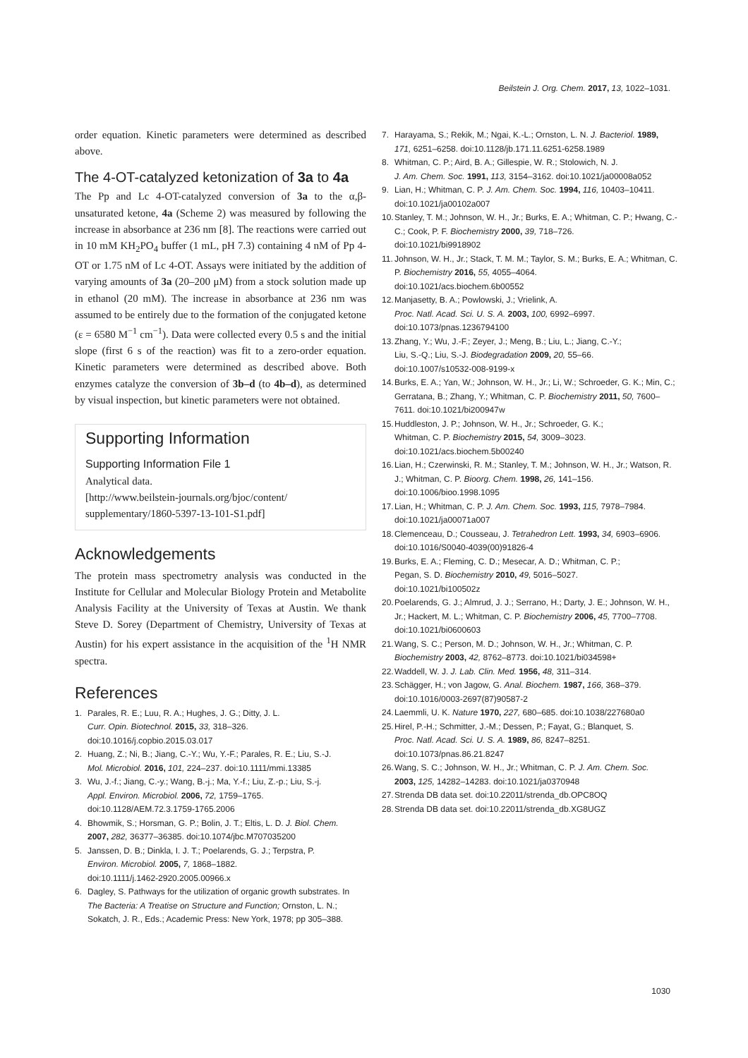Beilstein J. Org. Chem. 2017, 13, 1022–1031.
order equation. Kinetic parameters were determined as described above.
The 4-OT-catalyzed ketonization of 3a to 4a
The Pp and Lc 4-OT-catalyzed conversion of 3a to the α,β-unsaturated ketone, 4a (Scheme 2) was measured by following the increase in absorbance at 236 nm [8]. The reactions were carried out in 10 mM KH<sub>2</sub>PO<sub>4</sub> buffer (1 mL, pH 7.3) containing 4 nM of Pp 4-OT or 1.75 nM of Lc 4-OT. Assays were initiated by the addition of varying amounts of 3a (20–200 μM) from a stock solution made up in ethanol (20 mM). The increase in absorbance at 236 nm was assumed to be entirely due to the formation of the conjugated ketone (ε = 6580 M<sup>−1</sup> cm<sup>−1</sup>). Data were collected every 0.5 s and the initial slope (first 6 s of the reaction) was fit to a zero-order equation. Kinetic parameters were determined as described above. Both enzymes catalyze the conversion of 3b–d (to 4b–d), as determined by visual inspection, but kinetic parameters were not obtained.
Supporting Information
Supporting Information File 1
Analytical data.
[http://www.beilstein-journals.org/bjoc/content/
supplementary/1860-5397-13-101-S1.pdf]
Acknowledgements
The protein mass spectrometry analysis was conducted in the Institute for Cellular and Molecular Biology Protein and Metabolite Analysis Facility at the University of Texas at Austin. We thank Steve D. Sorey (Department of Chemistry, University of Texas at Austin) for his expert assistance in the acquisition of the <sup>1</sup>H NMR spectra.
References
1. Parales, R. E.; Luu, R. A.; Hughes, J. G.; Ditty, J. L.
Curr. Opin. Biotechnol. 2015, 33, 318–326.
doi:10.1016/j.copbio.2015.03.017
2. Huang, Z.; Ni, B.; Jiang, C.-Y.; Wu, Y.-F.; Parales, R. E.; Liu, S.-J.
Mol. Microbiol. 2016, 101, 224–237. doi:10.1111/mmi.13385
3. Wu, J.-f.; Jiang, C.-y.; Wang, B.-j.; Ma, Y.-f.; Liu, Z.-p.; Liu, S.-j.
Appl. Environ. Microbiol. 2006, 72, 1759–1765.
doi:10.1128/AEM.72.3.1759-1765.2006
4. Bhowmik, S.; Horsman, G. P.; Bolin, J. T.; Eltis, L. D. J. Biol. Chem.
2007, 282, 36377–36385. doi:10.1074/jbc.M707035200
5. Janssen, D. B.; Dinkla, I. J. T.; Poelarends, G. J.; Terpstra, P.
Environ. Microbiol. 2005, 7, 1868–1882.
doi:10.1111/j.1462-2920.2005.00966.x
6. Dagley, S. Pathways for the utilization of organic growth substrates. In The Bacteria: A Treatise on Structure and Function; Ornston, L. N.; Sokatch, J. R., Eds.; Academic Press: New York, 1978; pp 305–388.
7. Harayama, S.; Rekik, M.; Ngai, K.-L.; Ornston, L. N. J. Bacteriol. 1989,
171, 6251–6258. doi:10.1128/jb.171.11.6251-6258.1989
8. Whitman, C. P.; Aird, B. A.; Gillespie, W. R.; Stolowich, N. J.
J. Am. Chem. Soc. 1991, 113, 3154–3162. doi:10.1021/ja00008a052
9. Lian, H.; Whitman, C. P. J. Am. Chem. Soc. 1994, 116, 10403–10411.
doi:10.1021/ja00102a007
10. Stanley, T. M.; Johnson, W. H., Jr.; Burks, E. A.; Whitman, C. P.; Hwang, C.-C.; Cook, P. F. Biochemistry 2000, 39, 718–726.
doi:10.1021/bi9918902
11. Johnson, W. H., Jr.; Stack, T. M. M.; Taylor, S. M.; Burks, E. A.; Whitman, C. P. Biochemistry 2016, 55, 4055–4064.
doi:10.1021/acs.biochem.6b00552
12. Manjasetty, B. A.; Powlowski, J.; Vrielink, A.
Proc. Natl. Acad. Sci. U. S. A. 2003, 100, 6992–6997.
doi:10.1073/pnas.1236794100
13. Zhang, Y.; Wu, J.-F.; Zeyer, J.; Meng, B.; Liu, L.; Jiang, C.-Y.;
Liu, S.-Q.; Liu, S.-J. Biodegradation 2009, 20, 55–66.
doi:10.1007/s10532-008-9199-x
14. Burks, E. A.; Yan, W.; Johnson, W. H., Jr.; Li, W.; Schroeder, G. K.; Min, C.; Gerratana, B.; Zhang, Y.; Whitman, C. P. Biochemistry 2011, 50, 7600–7611. doi:10.1021/bi200947w
15. Huddleston, J. P.; Johnson, W. H., Jr.; Schroeder, G. K.;
Whitman, C. P. Biochemistry 2015, 54, 3009–3023.
doi:10.1021/acs.biochem.5b00240
16. Lian, H.; Czerwinski, R. M.; Stanley, T. M.; Johnson, W. H., Jr.; Watson, R. J.; Whitman, C. P. Bioorg. Chem. 1998, 26, 141–156.
doi:10.1006/bioo.1998.1095
17. Lian, H.; Whitman, C. P. J. Am. Chem. Soc. 1993, 115, 7978–7984.
doi:10.1021/ja00071a007
18. Clemenceau, D.; Cousseau, J. Tetrahedron Lett. 1993, 34, 6903–6906.
doi:10.1016/S0040-4039(00)91826-4
19. Burks, E. A.; Fleming, C. D.; Mesecar, A. D.; Whitman, C. P.;
Pegan, S. D. Biochemistry 2010, 49, 5016–5027.
doi:10.1021/bi100502z
20. Poelarends, G. J.; Almrud, J. J.; Serrano, H.; Darty, J. E.; Johnson, W. H., Jr.; Hackert, M. L.; Whitman, C. P. Biochemistry 2006, 45, 7700–7708. doi:10.1021/bi0600603
21. Wang, S. C.; Person, M. D.; Johnson, W. H., Jr.; Whitman, C. P.
Biochemistry 2003, 42, 8762–8773. doi:10.1021/bi034598+
22. Waddell, W. J. J. Lab. Clin. Med. 1956, 48, 311–314.
23. Schägger, H.; von Jagow, G. Anal. Biochem. 1987, 166, 368–379.
doi:10.1016/0003-2697(87)90587-2
24. Laemmli, U. K. Nature 1970, 227, 680–685. doi:10.1038/227680a0
25. Hirel, P.-H.; Schmitter, J.-M.; Dessen, P.; Fayat, G.; Blanquet, S.
Proc. Natl. Acad. Sci. U. S. A. 1989, 86, 8247–8251.
doi:10.1073/pnas.86.21.8247
26. Wang, S. C.; Johnson, W. H., Jr.; Whitman, C. P. J. Am. Chem. Soc.
2003, 125, 14282–14283. doi:10.1021/ja0370948
27. Strenda DB data set. doi:10.22011/strenda_db.OPC8OQ
28. Strenda DB data set. doi:10.22011/strenda_db.XG8UGZ
1030